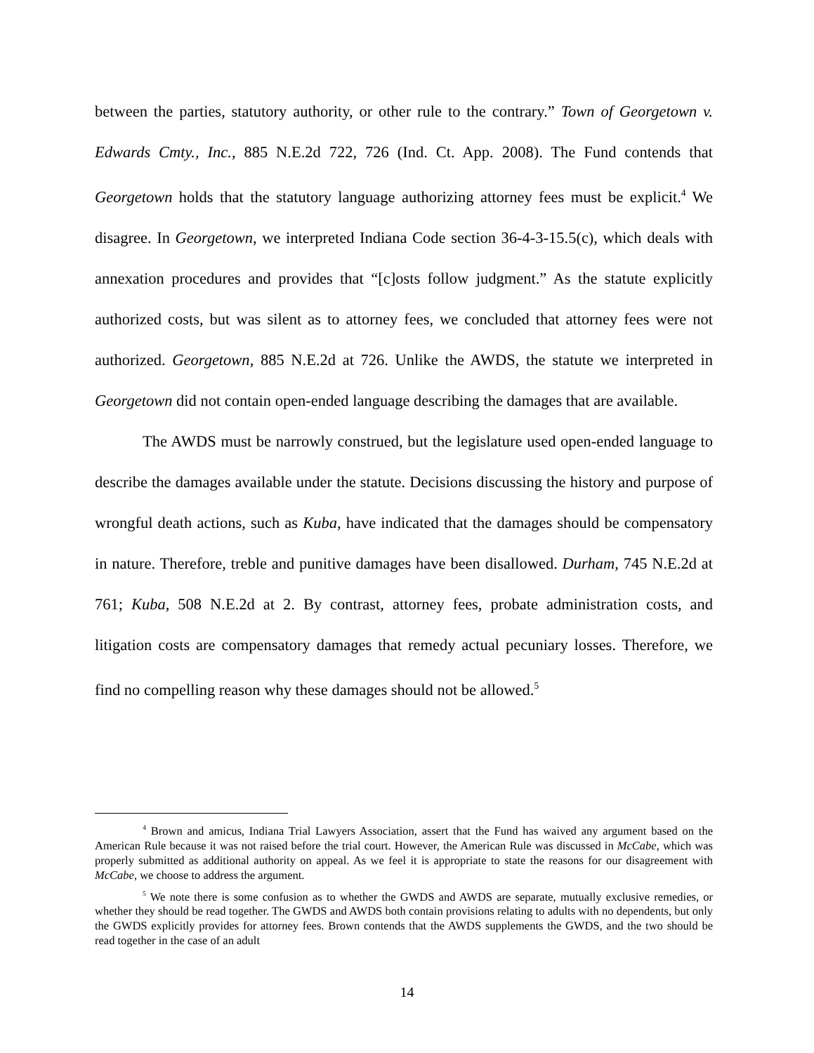between the parties, statutory authority, or other rule to the contrary.” Town of Georgetown v. Edwards Cmty., Inc., 885 N.E.2d 722, 726 (Ind. Ct. App. 2008). The Fund contends that Georgetown holds that the statutory language authorizing attorney fees must be explicit.<sup>4</sup> We disagree. In Georgetown, we interpreted Indiana Code section 36-4-3-15.5(c), which deals with annexation procedures and provides that “[c]osts follow judgment.” As the statute explicitly authorized costs, but was silent as to attorney fees, we concluded that attorney fees were not authorized. Georgetown, 885 N.E.2d at 726. Unlike the AWDS, the statute we interpreted in Georgetown did not contain open-ended language describing the damages that are available.
The AWDS must be narrowly construed, but the legislature used open-ended language to describe the damages available under the statute. Decisions discussing the history and purpose of wrongful death actions, such as Kuba, have indicated that the damages should be compensatory in nature. Therefore, treble and punitive damages have been disallowed. Durham, 745 N.E.2d at 761; Kuba, 508 N.E.2d at 2. By contrast, attorney fees, probate administration costs, and litigation costs are compensatory damages that remedy actual pecuniary losses. Therefore, we find no compelling reason why these damages should not be allowed.<sup>5</sup>
<sup>4</sup> Brown and amicus, Indiana Trial Lawyers Association, assert that the Fund has waived any argument based on the American Rule because it was not raised before the trial court. However, the American Rule was discussed in McCabe, which was properly submitted as additional authority on appeal. As we feel it is appropriate to state the reasons for our disagreement with McCabe, we choose to address the argument.
<sup>5</sup> We note there is some confusion as to whether the GWDS and AWDS are separate, mutually exclusive remedies, or whether they should be read together. The GWDS and AWDS both contain provisions relating to adults with no dependents, but only the GWDS explicitly provides for attorney fees. Brown contends that the AWDS supplements the GWDS, and the two should be read together in the case of an adult
14